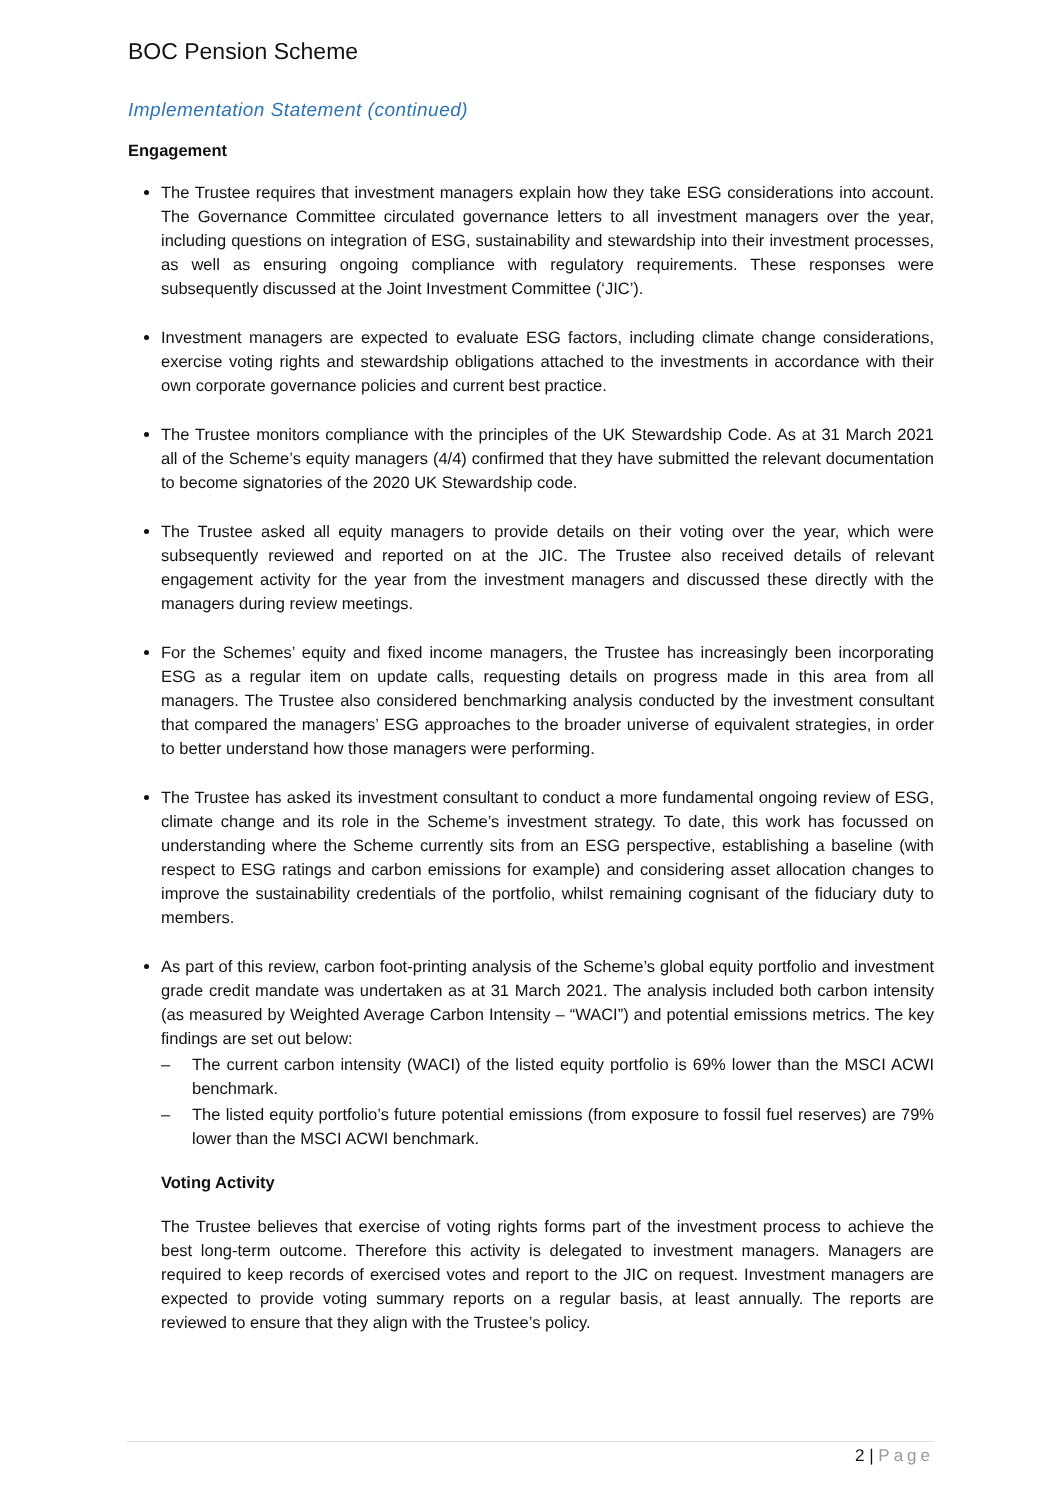BOC Pension Scheme
Implementation Statement (continued)
Engagement
The Trustee requires that investment managers explain how they take ESG considerations into account. The Governance Committee circulated governance letters to all investment managers over the year, including questions on integration of ESG, sustainability and stewardship into their investment processes, as well as ensuring ongoing compliance with regulatory requirements. These responses were subsequently discussed at the Joint Investment Committee (‘JIC’).
Investment managers are expected to evaluate ESG factors, including climate change considerations, exercise voting rights and stewardship obligations attached to the investments in accordance with their own corporate governance policies and current best practice.
The Trustee monitors compliance with the principles of the UK Stewardship Code. As at 31 March 2021 all of the Scheme’s equity managers (4/4) confirmed that they have submitted the relevant documentation to become signatories of the 2020 UK Stewardship code.
The Trustee asked all equity managers to provide details on their voting over the year, which were subsequently reviewed and reported on at the JIC. The Trustee also received details of relevant engagement activity for the year from the investment managers and discussed these directly with the managers during review meetings.
For the Schemes’ equity and fixed income managers, the Trustee has increasingly been incorporating ESG as a regular item on update calls, requesting details on progress made in this area from all managers. The Trustee also considered benchmarking analysis conducted by the investment consultant that compared the managers’ ESG approaches to the broader universe of equivalent strategies, in order to better understand how those managers were performing.
The Trustee has asked its investment consultant to conduct a more fundamental ongoing review of ESG, climate change and its role in the Scheme’s investment strategy. To date, this work has focussed on understanding where the Scheme currently sits from an ESG perspective, establishing a baseline (with respect to ESG ratings and carbon emissions for example) and considering asset allocation changes to improve the sustainability credentials of the portfolio, whilst remaining cognisant of the fiduciary duty to members.
As part of this review, carbon foot-printing analysis of the Scheme’s global equity portfolio and investment grade credit mandate was undertaken as at 31 March 2021. The analysis included both carbon intensity (as measured by Weighted Average Carbon Intensity – “WACI”) and potential emissions metrics. The key findings are set out below:
– The current carbon intensity (WACI) of the listed equity portfolio is 69% lower than the MSCI ACWI benchmark.
– The listed equity portfolio’s future potential emissions (from exposure to fossil fuel reserves) are 79% lower than the MSCI ACWI benchmark.
Voting Activity
The Trustee believes that exercise of voting rights forms part of the investment process to achieve the best long-term outcome. Therefore this activity is delegated to investment managers. Managers are required to keep records of exercised votes and report to the JIC on request. Investment managers are expected to provide voting summary reports on a regular basis, at least annually. The reports are reviewed to ensure that they align with the Trustee’s policy.
2 | Page